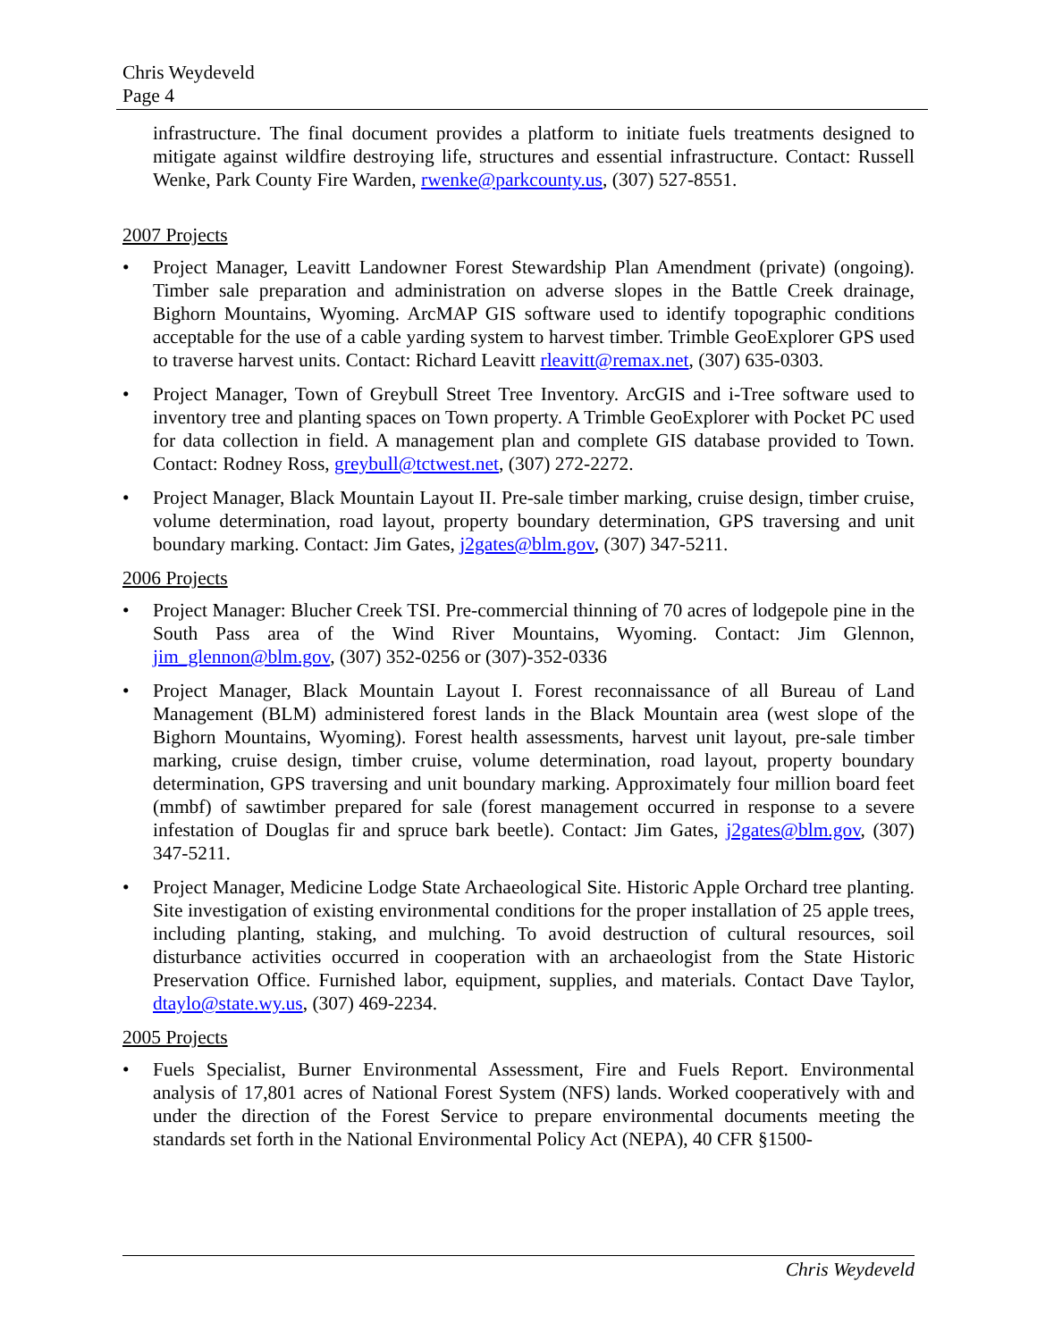Chris Weydeveld
Page 4
infrastructure. The final document provides a platform to initiate fuels treatments designed to mitigate against wildfire destroying life, structures and essential infrastructure. Contact: Russell Wenke, Park County Fire Warden, rwenke@parkcounty.us, (307) 527-8551.
2007 Projects
• Project Manager, Leavitt Landowner Forest Stewardship Plan Amendment (private) (ongoing). Timber sale preparation and administration on adverse slopes in the Battle Creek drainage, Bighorn Mountains, Wyoming. ArcMAP GIS software used to identify topographic conditions acceptable for the use of a cable yarding system to harvest timber. Trimble GeoExplorer GPS used to traverse harvest units. Contact: Richard Leavitt rleavitt@remax.net, (307) 635-0303.
• Project Manager, Town of Greybull Street Tree Inventory. ArcGIS and i-Tree software used to inventory tree and planting spaces on Town property. A Trimble GeoExplorer with Pocket PC used for data collection in field. A management plan and complete GIS database provided to Town. Contact: Rodney Ross, greybull@tctwest.net, (307) 272-2272.
• Project Manager, Black Mountain Layout II. Pre-sale timber marking, cruise design, timber cruise, volume determination, road layout, property boundary determination, GPS traversing and unit boundary marking. Contact: Jim Gates, j2gates@blm.gov, (307) 347-5211.
2006 Projects
• Project Manager: Blucher Creek TSI. Pre-commercial thinning of 70 acres of lodgepole pine in the South Pass area of the Wind River Mountains, Wyoming. Contact: Jim Glennon, jim_glennon@blm.gov, (307) 352-0256 or (307)-352-0336
• Project Manager, Black Mountain Layout I. Forest reconnaissance of all Bureau of Land Management (BLM) administered forest lands in the Black Mountain area (west slope of the Bighorn Mountains, Wyoming). Forest health assessments, harvest unit layout, pre-sale timber marking, cruise design, timber cruise, volume determination, road layout, property boundary determination, GPS traversing and unit boundary marking. Approximately four million board feet (mmbf) of sawtimber prepared for sale (forest management occurred in response to a severe infestation of Douglas fir and spruce bark beetle). Contact: Jim Gates, j2gates@blm.gov, (307) 347-5211.
• Project Manager, Medicine Lodge State Archaeological Site. Historic Apple Orchard tree planting. Site investigation of existing environmental conditions for the proper installation of 25 apple trees, including planting, staking, and mulching. To avoid destruction of cultural resources, soil disturbance activities occurred in cooperation with an archaeologist from the State Historic Preservation Office. Furnished labor, equipment, supplies, and materials. Contact Dave Taylor, dtaylo@state.wy.us, (307) 469-2234.
2005 Projects
• Fuels Specialist, Burner Environmental Assessment, Fire and Fuels Report. Environmental analysis of 17,801 acres of National Forest System (NFS) lands. Worked cooperatively with and under the direction of the Forest Service to prepare environmental documents meeting the standards set forth in the National Environmental Policy Act (NEPA), 40 CFR §1500-
Chris Weydeveld